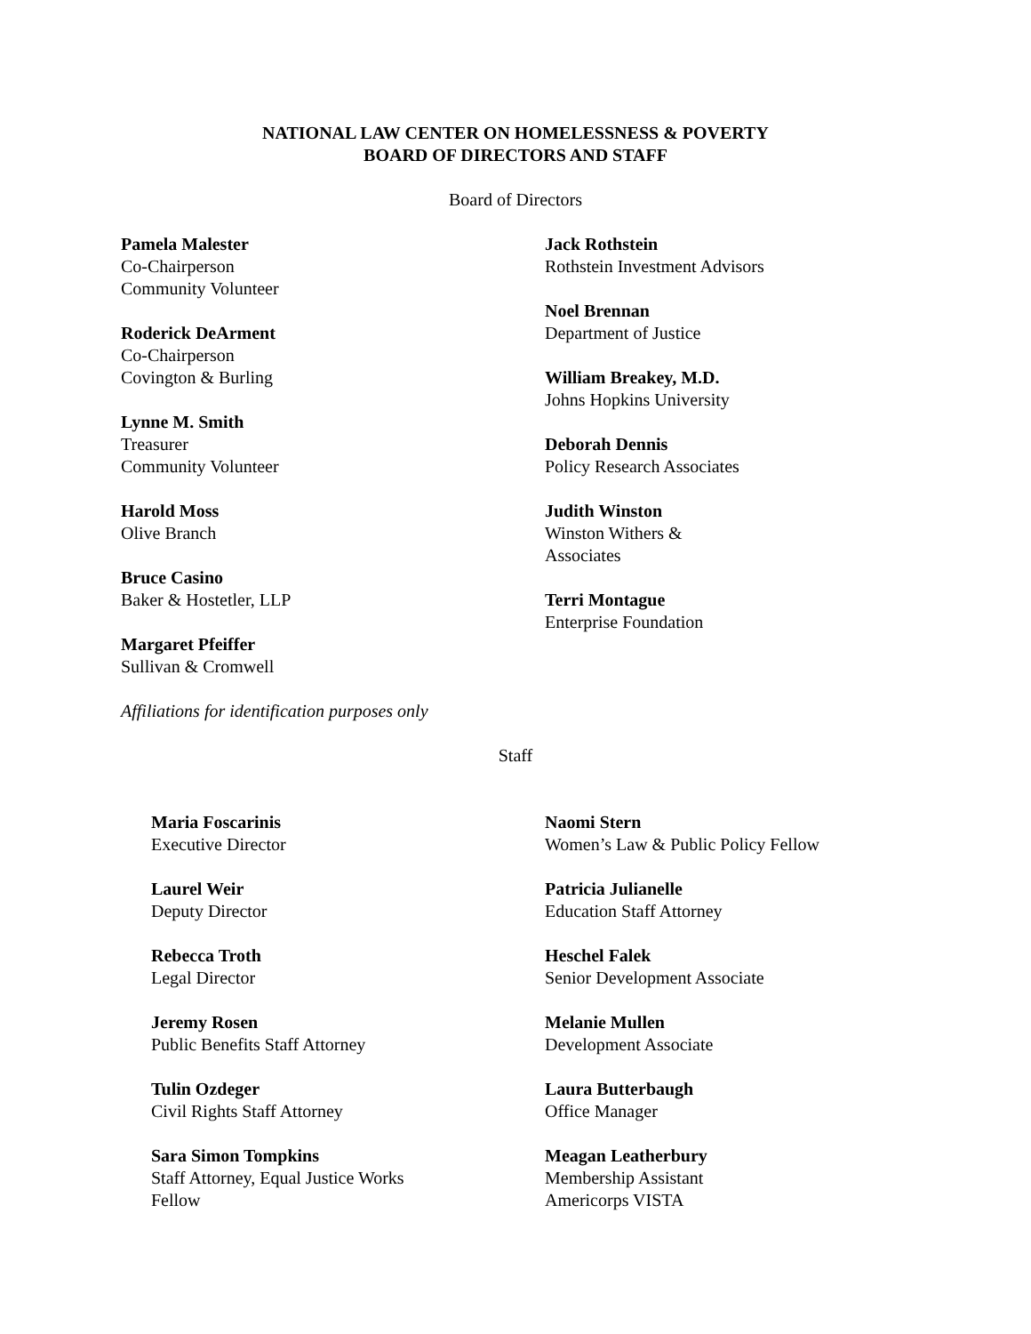NATIONAL LAW CENTER ON HOMELESSNESS & POVERTY
BOARD OF DIRECTORS AND STAFF
Board of Directors
Pamela Malester
Co-Chairperson
Community Volunteer
Roderick DeArment
Co-Chairperson
Covington & Burling
Lynne M. Smith
Treasurer
Community Volunteer
Harold Moss
Olive Branch
Bruce Casino
Baker & Hostetler, LLP
Margaret Pfeiffer
Sullivan & Cromwell
Jack Rothstein
Rothstein Investment Advisors
Noel Brennan
Department of Justice
William Breakey, M.D.
Johns Hopkins University
Deborah Dennis
Policy Research Associates
Judith Winston
Winston Withers &
Associates
Terri Montague
Enterprise Foundation
Affiliations for identification purposes only
Staff
Maria Foscarinis
Executive Director
Laurel Weir
Deputy Director
Rebecca Troth
Legal Director
Jeremy Rosen
Public Benefits Staff Attorney
Tulin Ozdeger
Civil Rights Staff Attorney
Sara Simon Tompkins
Staff Attorney, Equal Justice Works
Fellow
Naomi Stern
Women’s Law & Public Policy Fellow
Patricia Julianelle
Education Staff Attorney
Heschel Falek
Senior Development Associate
Melanie Mullen
Development Associate
Laura Butterbaugh
Office Manager
Meagan Leatherbury
Membership Assistant
Americorps VISTA